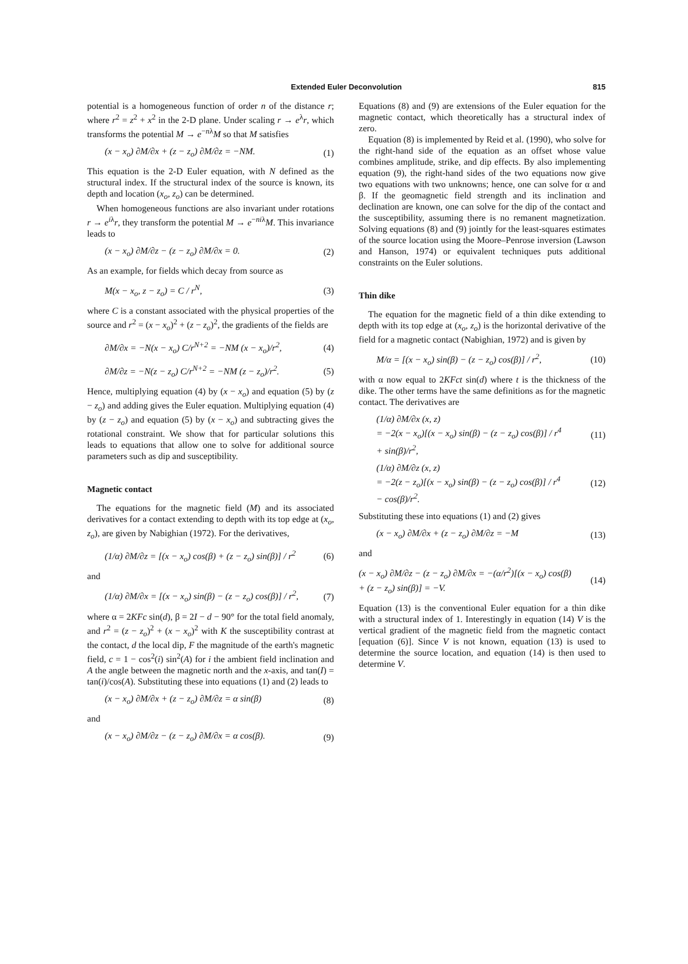Extended Euler Deconvolution
815
potential is a homogeneous function of order n of the distance r; where r<sup>2</sup> = z<sup>2</sup> + x<sup>2</sup> in the 2-D plane. Under scaling r → e<sup>λ</sup>r, which transforms the potential M → e<sup>−nλ</sup>M so that M satisfies
(x − x<sub>o</sub>) ∂M/∂x + (z − z<sub>o</sub>) ∂M/∂z = −NM.
(1)
This equation is the 2-D Euler equation, with N defined as the structural index. If the structural index of the source is known, its depth and location (x<sub>o</sub>, z<sub>o</sub>) can be determined.
When homogeneous functions are also invariant under rotations r → e<sup>iλ</sup>r, they transform the potential M → e<sup>−niλ</sup>M. This invariance leads to
(x − x<sub>o</sub>) ∂M/∂z − (z − z<sub>o</sub>) ∂M/∂x = 0.
(2)
As an example, for fields which decay from source as
M(x − x<sub>o</sub>, z − z<sub>o</sub>) = C / r<sup>N</sup>, (3)
where C is a constant associated with the physical properties of the source and r<sup>2</sup> = (x − x<sub>o</sub>)<sup>2</sup> + (z − z<sub>o</sub>)<sup>2</sup>, the gradients of the fields are
∂M/∂x = −N(x − x<sub>o</sub>) C/r<sup>N+2</sup> = −NM (x − x<sub>o</sub>)/r<sup>2</sup>,
(4)
∂M/∂z = −N(z − z<sub>o</sub>) C/r<sup>N+2</sup> = −NM (z − z<sub>o</sub>)/r<sup>2</sup>.
(5)
Hence, multiplying equation (4) by (x − x<sub>o</sub>) and equation (5) by (z − z<sub>o</sub>) and adding gives the Euler equation. Multiplying equation (4) by (z − z<sub>o</sub>) and equation (5) by (x − x<sub>o</sub>) and subtracting gives the rotational constraint. We show that for particular solutions this leads to equations that allow one to solve for additional source parameters such as dip and susceptibility.
Magnetic contact
The equations for the magnetic field (M) and its associated derivatives for a contact extending to depth with its top edge at (x<sub>o</sub>, z<sub>o</sub>), are given by Nabighian (1972). For the derivatives,
(1/α) ∂M/∂z = [(x − x<sub>o</sub>) cos(β) + (z − z<sub>o</sub>) sin(β)] / r<sup>2</sup>
(6)
and
(1/α) ∂M/∂x = [(x − x<sub>o</sub>) sin(β) − (z − z<sub>o</sub>) cos(β)] / r<sup>2</sup>,
(7)
where α = 2KFc sin(d), β = 2I − d − 90° for the total field anomaly, and r<sup>2</sup> = (z − z<sub>o</sub>)<sup>2</sup> + (x − x<sub>o</sub>)<sup>2</sup> with K the susceptibility contrast at the contact, d the local dip, F the magnitude of the earth's magnetic field, c = 1 − cos<sup>2</sup>(i) sin<sup>2</sup>(A) for i the ambient field inclination and A the angle between the magnetic north and the x-axis, and tan(I) = tan(i)/cos(A). Substituting these into equations (1) and (2) leads to
(x − x<sub>o</sub>) ∂M/∂x + (z − z<sub>o</sub>) ∂M/∂z = α sin(β)
(8)
and
(x − x<sub>o</sub>) ∂M/∂z − (z − z<sub>o</sub>) ∂M/∂x = α cos(β).
(9)
Equations (8) and (9) are extensions of the Euler equation for the magnetic contact, which theoretically has a structural index of zero.
Equation (8) is implemented by Reid et al. (1990), who solve for the right-hand side of the equation as an offset whose value combines amplitude, strike, and dip effects. By also implementing equation (9), the right-hand sides of the two equations now give two equations with two unknowns; hence, one can solve for α and β. If the geomagnetic field strength and its inclination and declination are known, one can solve for the dip of the contact and the susceptibility, assuming there is no remanent magnetization. Solving equations (8) and (9) jointly for the least-squares estimates of the source location using the Moore–Penrose inversion (Lawson and Hanson, 1974) or equivalent techniques puts additional constraints on the Euler solutions.
Thin dike
The equation for the magnetic field of a thin dike extending to depth with its top edge at (x<sub>o</sub>, z<sub>o</sub>) is the horizontal derivative of the field for a magnetic contact (Nabighian, 1972) and is given by
M/α = [(x − x<sub>o</sub>) sin(β) − (z − z<sub>o</sub>) cos(β)] / r<sup>2</sup>,
(10)
with α now equal to 2KFct sin(d) where t is the thickness of the dike. The other terms have the same definitions as for the magnetic contact. The derivatives are
(1/α) ∂M/∂x (x, z)
= −2(x − x<sub>o</sub>)[(x − x<sub>o</sub>) sin(β) − (z − z<sub>o</sub>) cos(β)] / r<sup>4</sup>
+ sin(β)/r<sup>2</sup>,
(11)
(1/α) ∂M/∂z (x, z)
= −2(z − z<sub>o</sub>)[(x − x<sub>o</sub>) sin(β) − (z − z<sub>o</sub>) cos(β)] / r<sup>4</sup>
− cos(β)/r<sup>2</sup>.
(12)
Substituting these into equations (1) and (2) gives
(x − x<sub>o</sub>) ∂M/∂x + (z − z<sub>o</sub>) ∂M/∂z = −M
(13)
and
(x − x<sub>o</sub>) ∂M/∂z − (z − z<sub>o</sub>) ∂M/∂x = −(α/r<sup>2</sup>)[(x − x<sub>o</sub>) cos(β)
+ (z − z<sub>o</sub>) sin(β)] = −V.
(14)
Equation (13) is the conventional Euler equation for a thin dike with a structural index of 1. Interestingly in equation (14) V is the vertical gradient of the magnetic field from the magnetic contact [equation (6)]. Since V is not known, equation (13) is used to determine the source location, and equation (14) is then used to determine V.